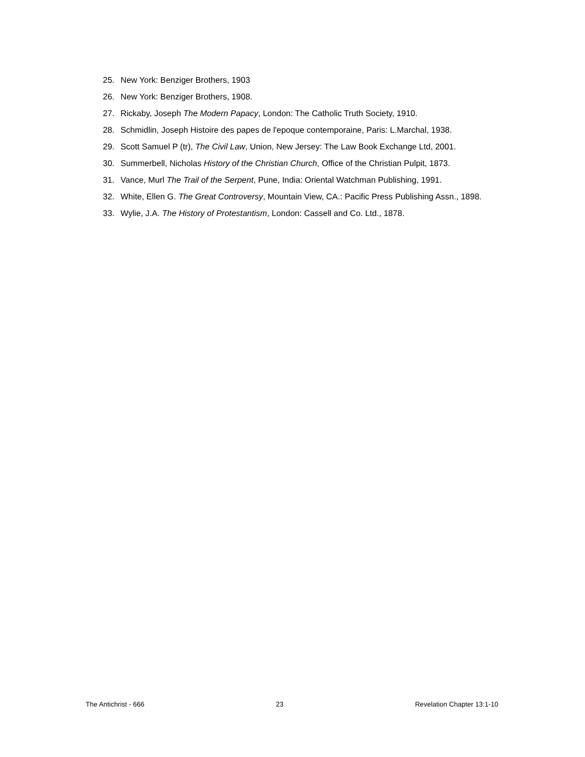25. New York: Benziger Brothers, 1903
26. New York: Benziger Brothers, 1908.
27. Rickaby, Joseph The Modern Papacy, London: The Catholic Truth Society, 1910.
28. Schmidlin, Joseph Histoire des papes de l'epoque contemporaine, Paris: L.Marchal, 1938.
29. Scott Samuel P (tr), The Civil Law, Union, New Jersey: The Law Book Exchange Ltd, 2001.
30. Summerbell, Nicholas History of the Christian Church, Office of the Christian Pulpit, 1873.
31. Vance, Murl The Trail of the Serpent, Pune, India: Oriental Watchman Publishing, 1991.
32. White, Ellen G. The Great Controversy, Mountain View, CA.: Pacific Press Publishing Assn., 1898.
33. Wylie, J.A. The History of Protestantism, London: Cassell and Co. Ltd., 1878.
The Antichrist - 666 23 Revelation Chapter 13:1-10